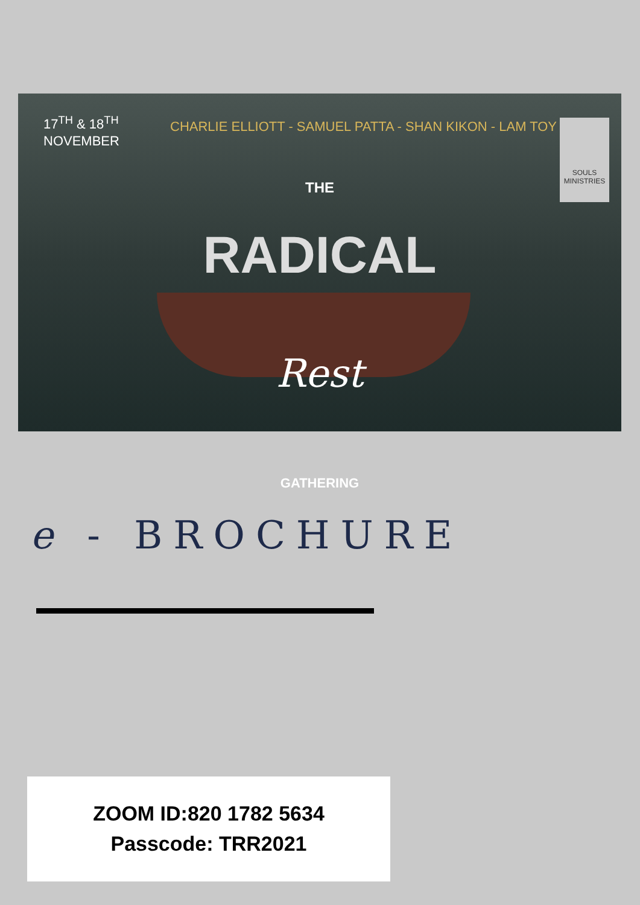17<sup>TH</sup> & 18<sup>TH</sup>
NOVEMBER
CHARLIE ELLIOTT - SAMUEL PATTA - SHAN KIKON - LAM TOY
SOULS
MINISTRIES
THE
RADICAL
Rest
GATHERING
e - BROCHURE
ZOOM ID:820 1782 5634
Passcode: TRR2021